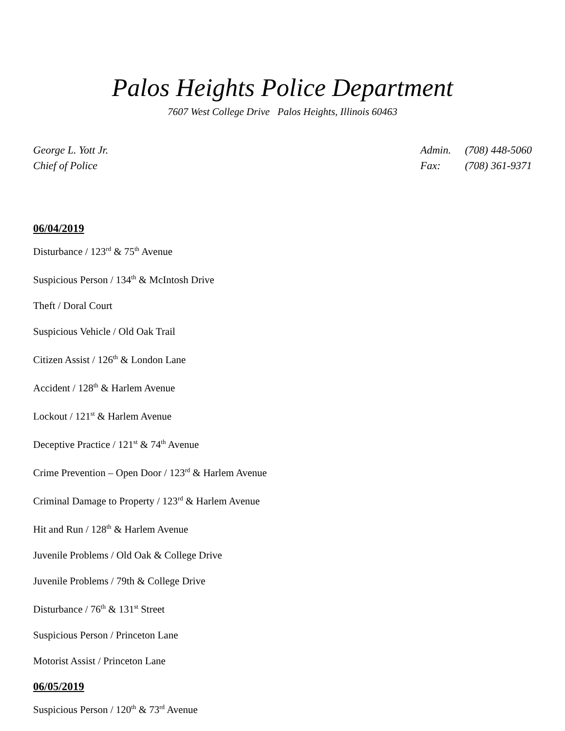Palos Heights Police Department
7607 West College Drive Palos Heights, Illinois 60463
George L. Yott Jr.
Chief of Police
Admin. (708) 448-5060
Fax: (708) 361-9371
06/04/2019
Disturbance / 123<sup>rd</sup> & 75<sup>th</sup> Avenue
Suspicious Person / 134<sup>th</sup> & McIntosh Drive
Theft / Doral Court
Suspicious Vehicle / Old Oak Trail
Citizen Assist / 126<sup>th</sup> & London Lane
Accident / 128<sup>th</sup> & Harlem Avenue
Lockout / 121<sup>st</sup> & Harlem Avenue
Deceptive Practice / 121<sup>st</sup> & 74<sup>th</sup> Avenue
Crime Prevention – Open Door / 123<sup>rd</sup> & Harlem Avenue
Criminal Damage to Property / 123<sup>rd</sup> & Harlem Avenue
Hit and Run / 128<sup>th</sup> & Harlem Avenue
Juvenile Problems / Old Oak & College Drive
Juvenile Problems / 79th & College Drive
Disturbance / 76<sup>th</sup> & 131<sup>st</sup> Street
Suspicious Person / Princeton Lane
Motorist Assist / Princeton Lane
06/05/2019
Suspicious Person / 120<sup>th</sup> & 73<sup>rd</sup> Avenue